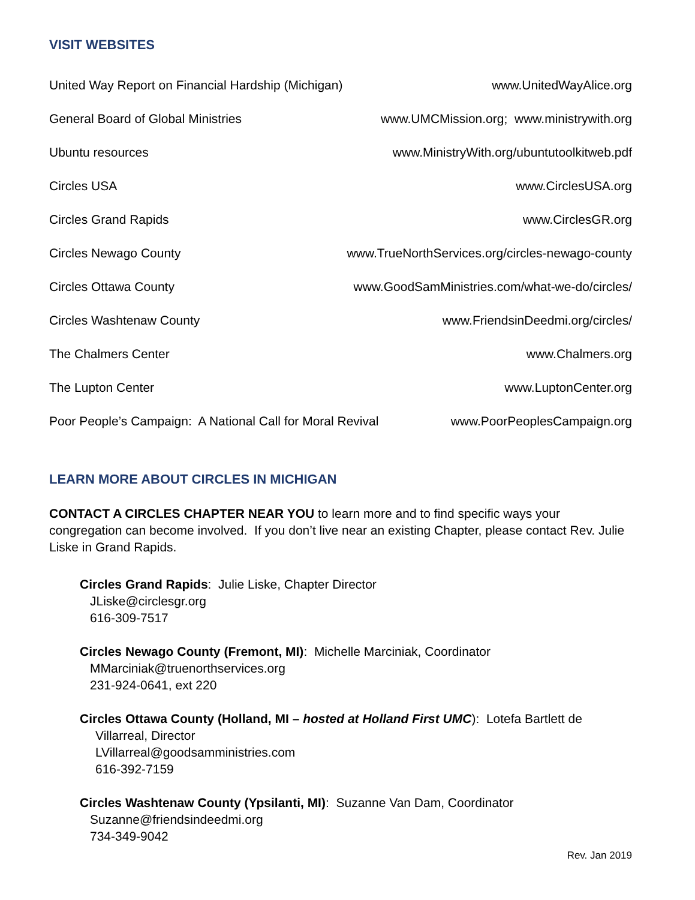VISIT WEBSITES
United Way Report on Financial Hardship (Michigan) www.UnitedWayAlice.org
General Board of Global Ministries www.UMCMission.org; www.ministrywith.org
Ubuntu resources www.MinistryWith.org/ubuntutoolkitweb.pdf
Circles USA www.CirclesUSA.org
Circles Grand Rapids www.CirclesGR.org
Circles Newago County www.TrueNorthServices.org/circles-newago-county
Circles Ottawa County www.GoodSamMinistries.com/what-we-do/circles/
Circles Washtenaw County www.FriendsinDeedmi.org/circles/
The Chalmers Center www.Chalmers.org
The Lupton Center www.LuptonCenter.org
Poor People’s Campaign: A National Call for Moral Revival www.PoorPeoplesCampaign.org
LEARN MORE ABOUT CIRCLES IN MICHIGAN
CONTACT A CIRCLES CHAPTER NEAR YOU to learn more and to find specific ways your congregation can become involved. If you don’t live near an existing Chapter, please contact Rev. Julie Liske in Grand Rapids.
Circles Grand Rapids: Julie Liske, Chapter Director
JLiske@circlesgr.org
616-309-7517
Circles Newago County (Fremont, MI): Michelle Marciniak, Coordinator
MMarciniak@truenorthservices.org
231-924-0641, ext 220
Circles Ottawa County (Holland, MI – hosted at Holland First UMC): Lotefa Bartlett de
Villarreal, Director
LVillarreal@goodsamministries.com
616-392-7159
Circles Washtenaw County (Ypsilanti, MI): Suzanne Van Dam, Coordinator
Suzanne@friendsindeedmi.org
734-349-9042
Rev. Jan 2019